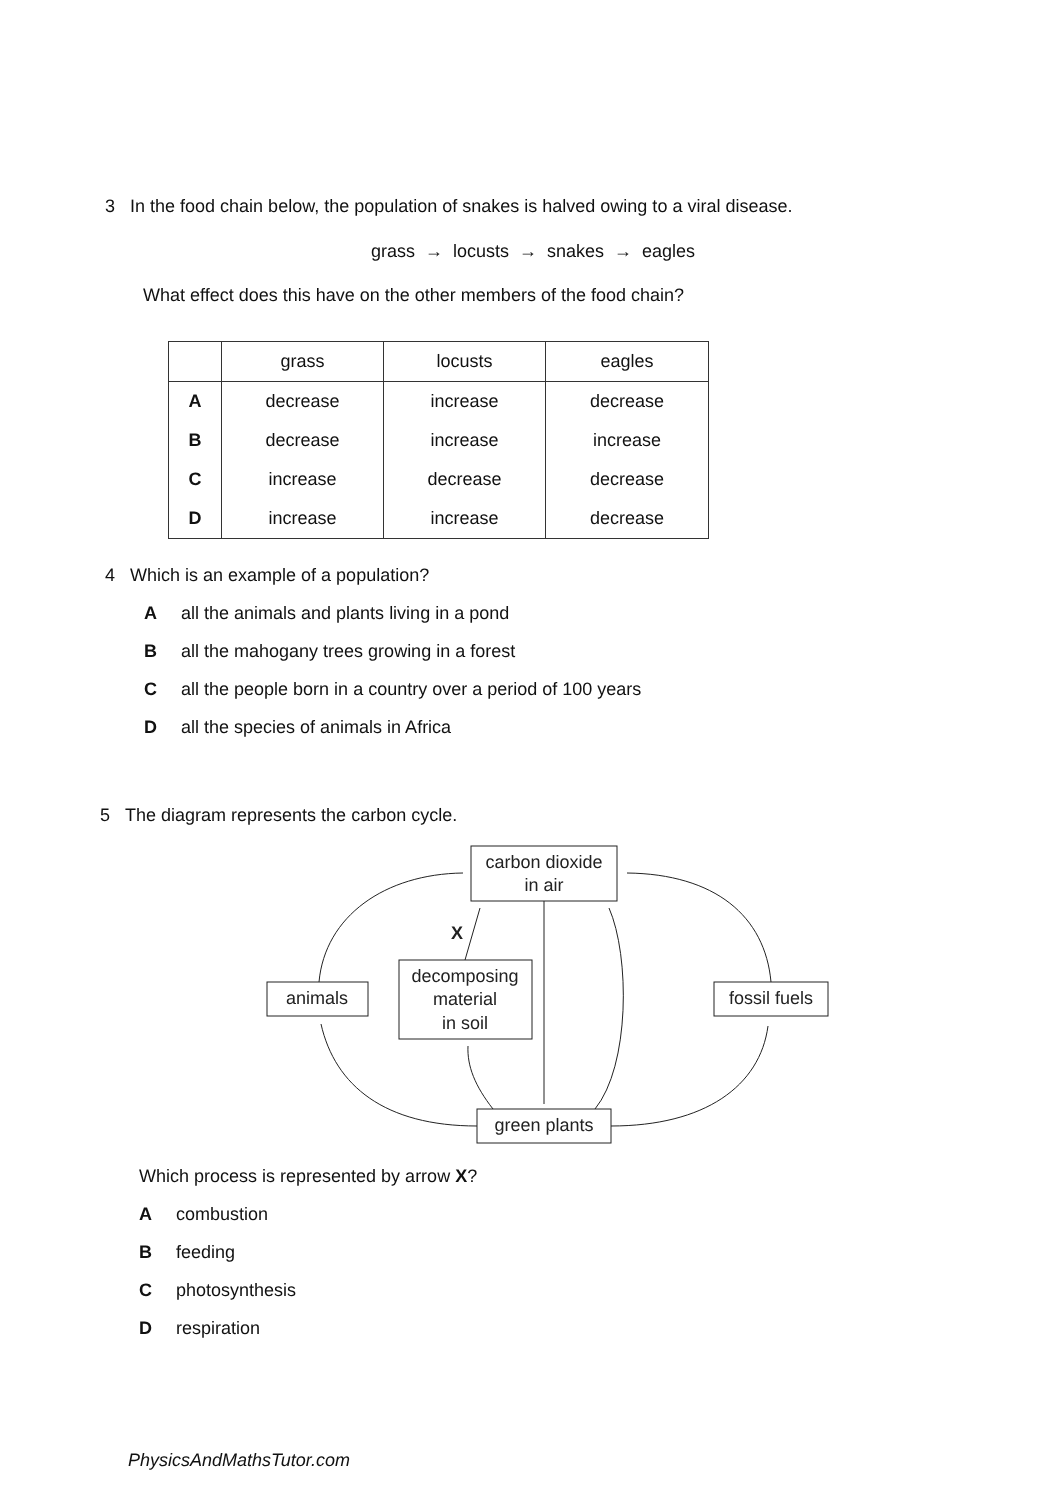3 In the food chain below, the population of snakes is halved owing to a viral disease.
grass → locusts → snakes → eagles
What effect does this have on the other members of the food chain?
| | grass | locusts | eagles |
| --- | --- | --- | --- |
| A | decrease | increase | decrease |
| B | decrease | increase | increase |
| C | increase | decrease | decrease |
| D | increase | increase | decrease |
4 Which is an example of a population?
Aall the animals and plants living in a pond
Ball the mahogany trees growing in a forest
Call the people born in a country over a period of 100 years
Dall the species of animals in Africa
5 The diagram represents the carbon cycle.
carbon dioxide
in air
animals
decomposing
material
in soil
fossil fuels
green plants
X
Which process is represented by arrow X?
Acombustion
Bfeeding
Cphotosynthesis
Drespiration
PhysicsAndMathsTutor.com